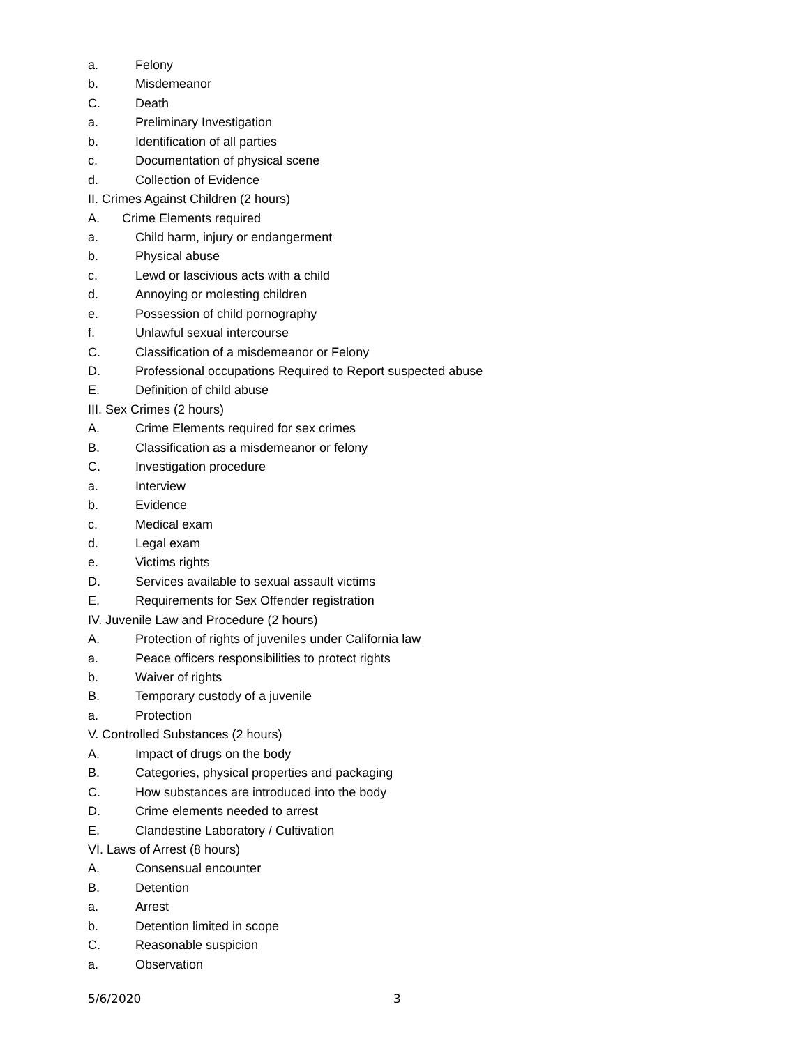a. Felony
b. Misdemeanor
C. Death
a. Preliminary Investigation
b. Identification of all parties
c. Documentation of physical scene
d. Collection of Evidence
II. Crimes Against Children (2 hours)
A. Crime Elements required
a. Child harm, injury or endangerment
b. Physical abuse
c. Lewd or lascivious acts with a child
d. Annoying or molesting children
e. Possession of child pornography
f. Unlawful sexual intercourse
C. Classification of a misdemeanor or Felony
D. Professional occupations Required to Report suspected abuse
E. Definition of child abuse
III. Sex Crimes (2 hours)
A. Crime Elements required for sex crimes
B. Classification as a misdemeanor or felony
C. Investigation procedure
a. Interview
b. Evidence
c. Medical exam
d. Legal exam
e. Victims rights
D. Services available to sexual assault victims
E. Requirements for Sex Offender registration
IV. Juvenile Law and Procedure (2 hours)
A. Protection of rights of juveniles under California law
a. Peace officers responsibilities to protect rights
b. Waiver of rights
B. Temporary custody of a juvenile
a. Protection
V. Controlled Substances (2 hours)
A. Impact of drugs on the body
B. Categories, physical properties and packaging
C. How substances are introduced into the body
D. Crime elements needed to arrest
E. Clandestine Laboratory / Cultivation
VI. Laws of Arrest (8 hours)
A. Consensual encounter
B. Detention
a. Arrest
b. Detention limited in scope
C. Reasonable suspicion
a. Observation
5/6/2020 3